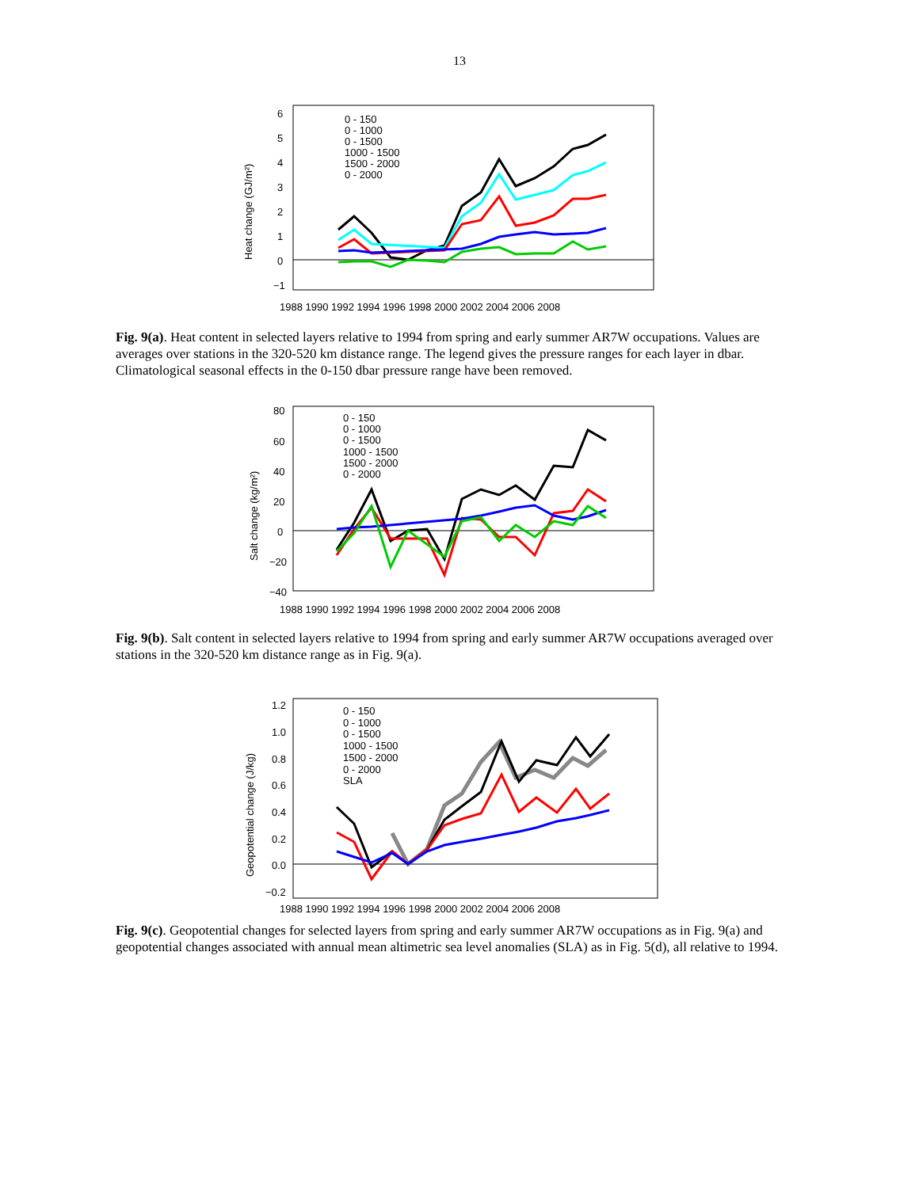13
Heat change (GJ/m²)
6
5
4
3
2
1
0
−1
0 - 150
0 - 1000
0 - 1500
1000 - 1500
1500 - 2000
0 - 2000
1988 1990 1992 1994 1996 1998 2000 2002 2004 2006 2008
Fig. 9(a). Heat content in selected layers relative to 1994 from spring and early summer AR7W occupations. Values are averages over stations in the 320-520 km distance range. The legend gives the pressure ranges for each layer in dbar. Climatological seasonal effects in the 0-150 dbar pressure range have been removed.
Salt change (kg/m²)
80
60
40
20
0
−20
−40
0 - 150
0 - 1000
0 - 1500
1000 - 1500
1500 - 2000
0 - 2000
1988 1990 1992 1994 1996 1998 2000 2002 2004 2006 2008
Fig. 9(b). Salt content in selected layers relative to 1994 from spring and early summer AR7W occupations averaged over stations in the 320-520 km distance range as in Fig. 9(a).
Geopotential change (J/kg)
1.2
1.0
0.8
0.6
0.4
0.2
0.0
−0.2
0 - 150
0 - 1000
0 - 1500
1000 - 1500
1500 - 2000
0 - 2000
SLA
1988 1990 1992 1994 1996 1998 2000 2002 2004 2006 2008
Fig. 9(c). Geopotential changes for selected layers from spring and early summer AR7W occupations as in Fig. 9(a) and geopotential changes associated with annual mean altimetric sea level anomalies (SLA) as in Fig. 5(d), all relative to 1994.